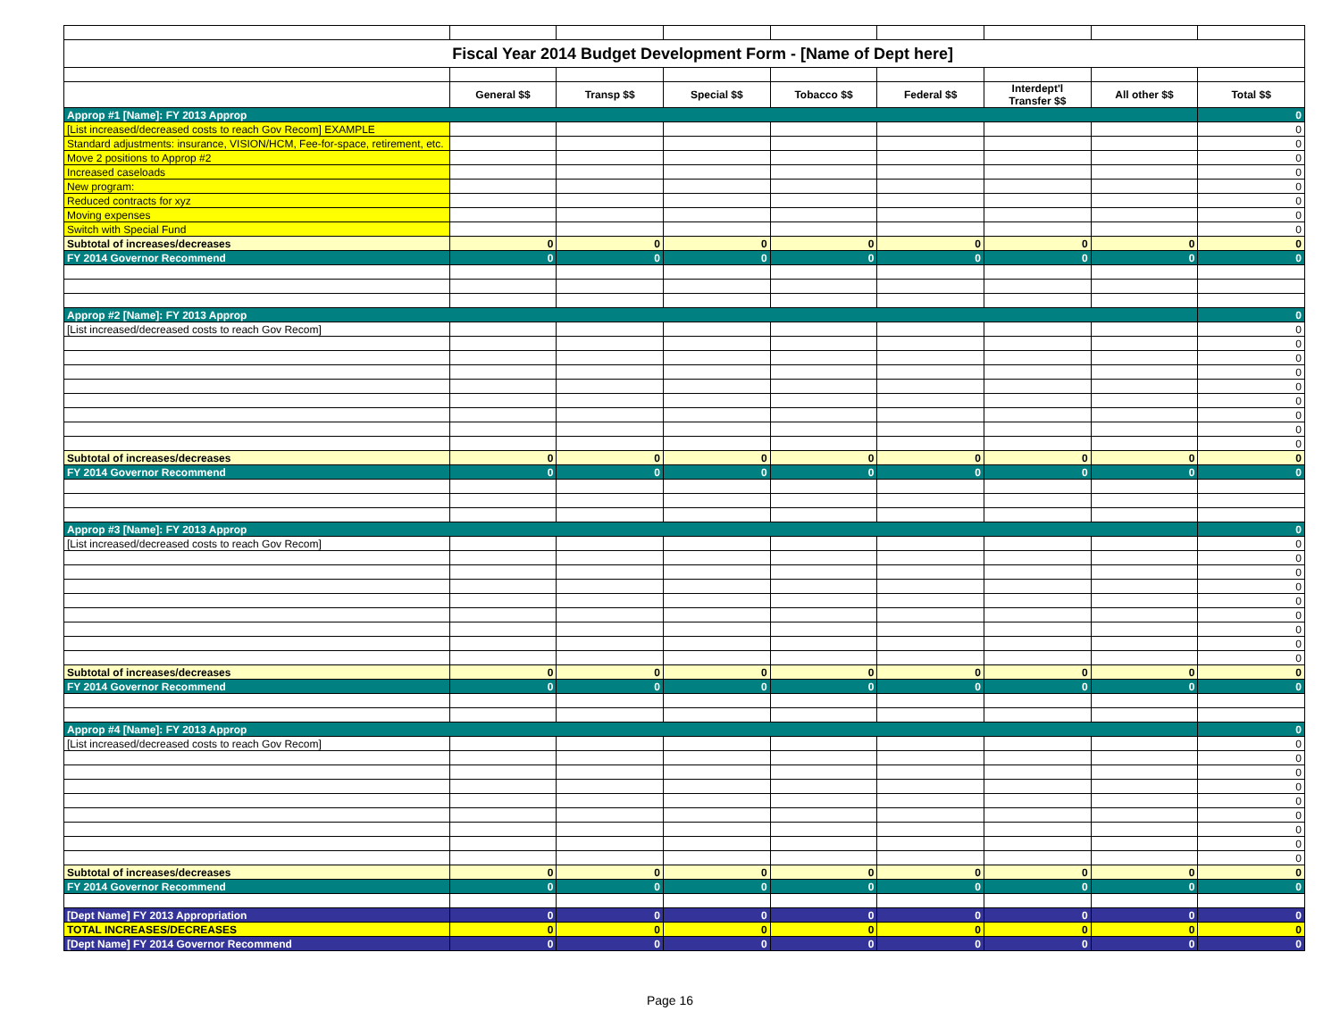| | Fiscal Year 2014 Budget Development Form - [Name of Dept here] | | | | | | | |
| | General $$ | Transp $$ | Special $$ | Tobacco $$ | Federal $$ | Interdept'l Transfer $$ | All other $$ | Total $$ |
| Approp #1 [Name]: FY 2013 Approp | | | | | | | | 0 |
| [List increased/decreased costs to reach Gov Recom] EXAMPLE | | | | | | | | 0 |
| Standard adjustments: insurance, VISION/HCM, Fee-for-space, retirement, etc. | | | | | | | | 0 |
| Move 2 positions to Approp #2 | | | | | | | | 0 |
| Increased caseloads | | | | | | | | 0 |
| New program: | | | | | | | | 0 |
| Reduced contracts for xyz | | | | | | | | 0 |
| Moving expenses | | | | | | | | 0 |
| Switch with Special Fund | | | | | | | | 0 |
| Subtotal of increases/decreases | 0 | 0 | 0 | 0 | 0 | 0 | 0 | 0 |
| FY 2014 Governor Recommend | 0 | 0 | 0 | 0 | 0 | 0 | 0 | 0 |
| Approp #2 [Name]: FY 2013 Approp | | | | | | | | 0 |
| [List increased/decreased costs to reach Gov Recom] | | | | | | | | 0 |
| | | | | | | | | 0 |
| | | | | | | | | 0 |
| | | | | | | | | 0 |
| | | | | | | | | 0 |
| | | | | | | | | 0 |
| | | | | | | | | 0 |
| | | | | | | | | 0 |
| | | | | | | | | 0 |
| Subtotal of increases/decreases | 0 | 0 | 0 | 0 | 0 | 0 | 0 | 0 |
| FY 2014 Governor Recommend | 0 | 0 | 0 | 0 | 0 | 0 | 0 | 0 |
| Approp #3 [Name]: FY 2013 Approp | | | | | | | | 0 |
| [List increased/decreased costs to reach Gov Recom] | | | | | | | | 0 |
| | | | | | | | | 0 |
| | | | | | | | | 0 |
| | | | | | | | | 0 |
| | | | | | | | | 0 |
| | | | | | | | | 0 |
| | | | | | | | | 0 |
| | | | | | | | | 0 |
| | | | | | | | | 0 |
| Subtotal of increases/decreases | 0 | 0 | 0 | 0 | 0 | 0 | 0 | 0 |
| FY 2014 Governor Recommend | 0 | 0 | 0 | 0 | 0 | 0 | 0 | 0 |
| Approp #4 [Name]: FY 2013 Approp | | | | | | | | 0 |
| [List increased/decreased costs to reach Gov Recom] | | | | | | | | 0 |
| | | | | | | | | 0 |
| | | | | | | | | 0 |
| | | | | | | | | 0 |
| | | | | | | | | 0 |
| | | | | | | | | 0 |
| | | | | | | | | 0 |
| | | | | | | | | 0 |
| | | | | | | | | 0 |
| Subtotal of increases/decreases | 0 | 0 | 0 | 0 | 0 | 0 | 0 | 0 |
| FY 2014 Governor Recommend | 0 | 0 | 0 | 0 | 0 | 0 | 0 | 0 |
| [Dept Name] FY 2013 Appropriation | 0 | 0 | 0 | 0 | 0 | 0 | 0 | 0 |
| TOTAL INCREASES/DECREASES | 0 | 0 | 0 | 0 | 0 | 0 | 0 | 0 |
| [Dept Name] FY 2014 Governor Recommend | 0 | 0 | 0 | 0 | 0 | 0 | 0 | 0 |
Page 16